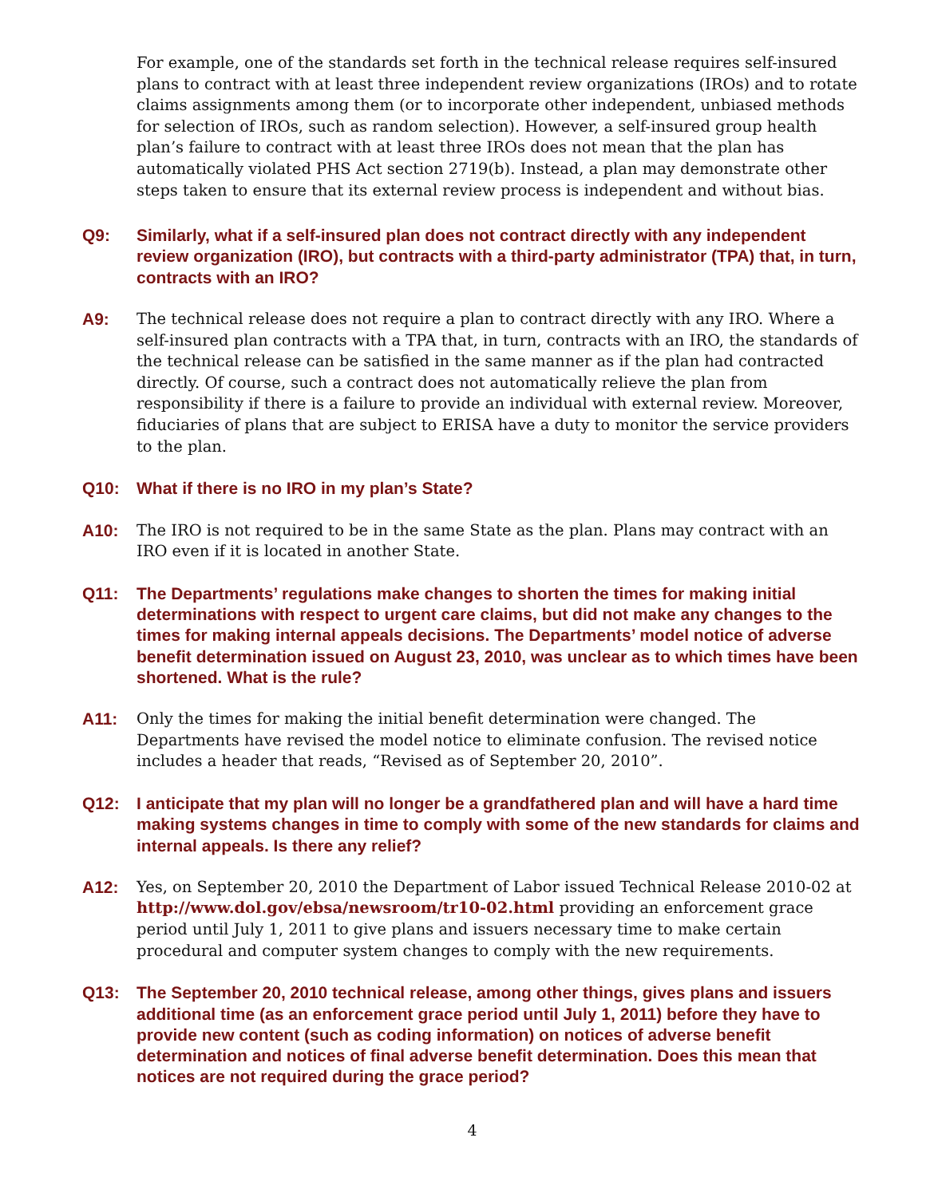For example, one of the standards set forth in the technical release requires self-insured plans to contract with at least three independent review organizations (IROs) and to rotate claims assignments among them (or to incorporate other independent, unbiased methods for selection of IROs, such as random selection). However, a self-insured group health plan’s failure to contract with at least three IROs does not mean that the plan has automatically violated PHS Act section 2719(b). Instead, a plan may demonstrate other steps taken to ensure that its external review process is independent and without bias.
Q9:
Similarly, what if a self-insured plan does not contract directly with any independent review organization (IRO), but contracts with a third-party administrator (TPA) that, in turn, contracts with an IRO?
A9:
The technical release does not require a plan to contract directly with any IRO. Where a self-insured plan contracts with a TPA that, in turn, contracts with an IRO, the standards of the technical release can be satisfied in the same manner as if the plan had contracted directly. Of course, such a contract does not automatically relieve the plan from responsibility if there is a failure to provide an individual with external review. Moreover, fiduciaries of plans that are subject to ERISA have a duty to monitor the service providers to the plan.
Q10:
What if there is no IRO in my plan’s State?
A10:
The IRO is not required to be in the same State as the plan. Plans may contract with an IRO even if it is located in another State.
Q11:
The Departments’ regulations make changes to shorten the times for making initial determinations with respect to urgent care claims, but did not make any changes to the times for making internal appeals decisions. The Departments’ model notice of adverse benefit determination issued on August 23, 2010, was unclear as to which times have been shortened. What is the rule?
A11:
Only the times for making the initial benefit determination were changed. The Departments have revised the model notice to eliminate confusion. The revised notice includes a header that reads, “Revised as of September 20, 2010”.
Q12:
I anticipate that my plan will no longer be a grandfathered plan and will have a hard time making systems changes in time to comply with some of the new standards for claims and internal appeals. Is there any relief?
A12:
Yes, on September 20, 2010 the Department of Labor issued Technical Release 2010-02 at http://www.dol.gov/ebsa/newsroom/tr10-02.html providing an enforcement grace period until July 1, 2011 to give plans and issuers necessary time to make certain procedural and computer system changes to comply with the new requirements.
Q13:
The September 20, 2010 technical release, among other things, gives plans and issuers additional time (as an enforcement grace period until July 1, 2011) before they have to provide new content (such as coding information) on notices of adverse benefit determination and notices of final adverse benefit determination. Does this mean that notices are not required during the grace period?
4